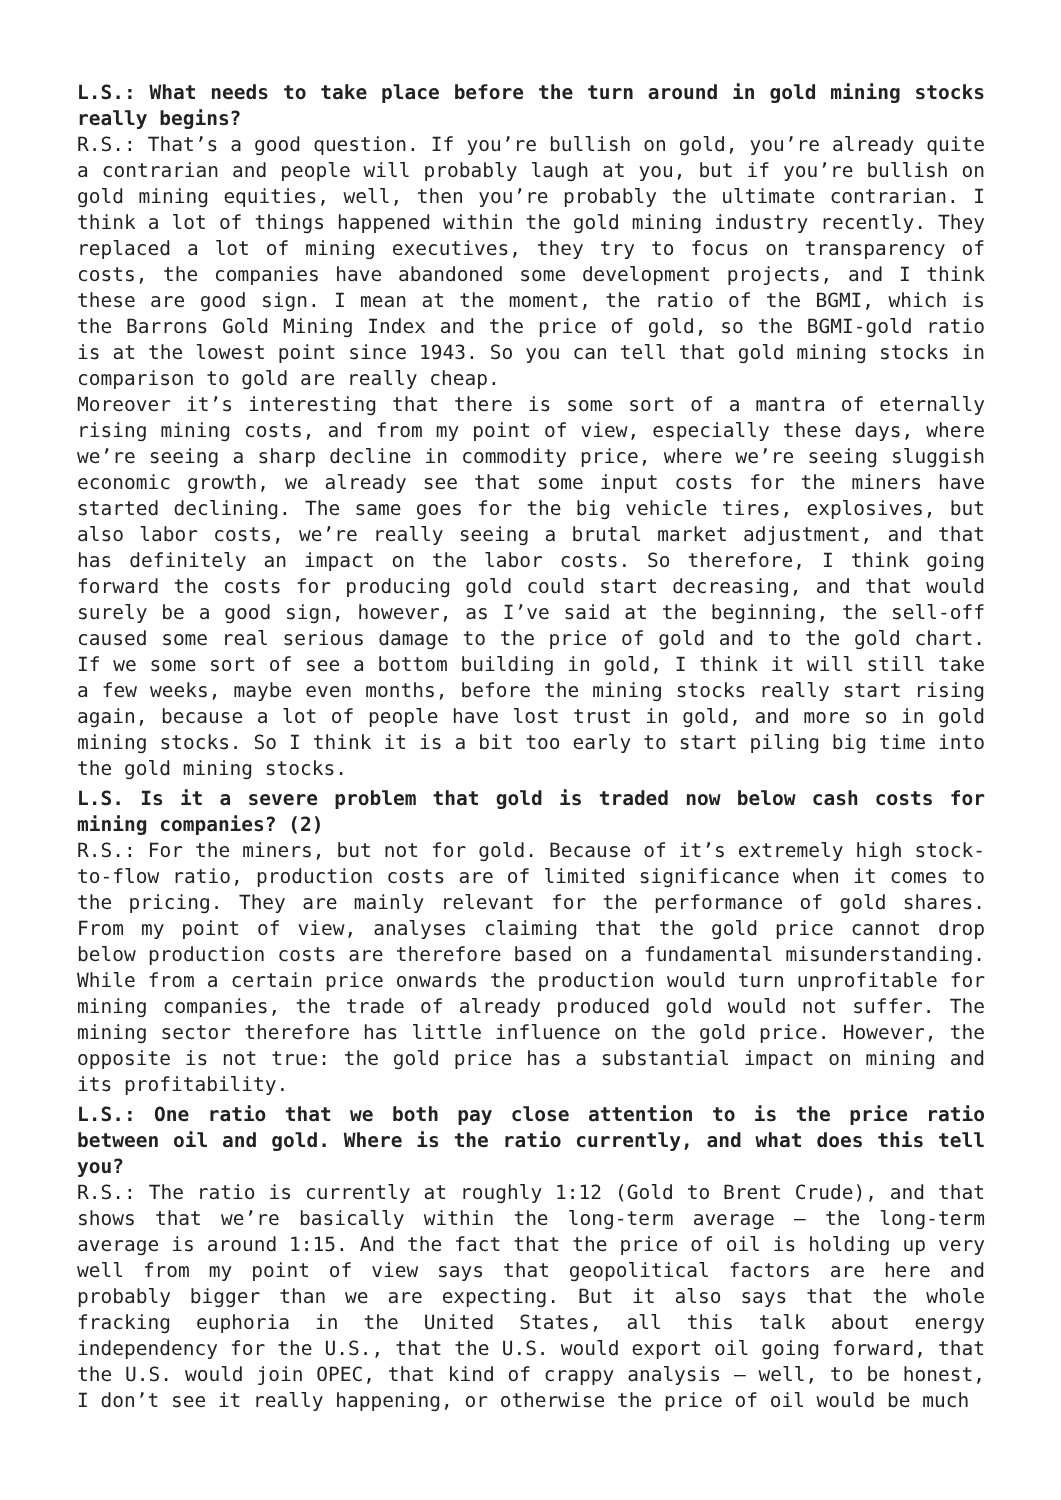L.S.: What needs to take place before the turn around in gold mining stocks really begins?
R.S.: That’s a good question. If you’re bullish on gold, you’re already quite a contrarian and people will probably laugh at you, but if you’re bullish on gold mining equities, well, then you’re probably the ultimate contrarian. I think a lot of things happened within the gold mining industry recently. They replaced a lot of mining executives, they try to focus on transparency of costs, the companies have abandoned some development projects, and I think these are good sign. I mean at the moment, the ratio of the BGMI, which is the Barrons Gold Mining Index and the price of gold, so the BGMI-gold ratio is at the lowest point since 1943. So you can tell that gold mining stocks in comparison to gold are really cheap.
Moreover it’s interesting that there is some sort of a mantra of eternally rising mining costs, and from my point of view, especially these days, where we’re seeing a sharp decline in commodity price, where we’re seeing sluggish economic growth, we already see that some input costs for the miners have started declining. The same goes for the big vehicle tires, explosives, but also labor costs, we’re really seeing a brutal market adjustment, and that has definitely an impact on the labor costs. So therefore, I think going forward the costs for producing gold could start decreasing, and that would surely be a good sign, however, as I’ve said at the beginning, the sell-off caused some real serious damage to the price of gold and to the gold chart. If we some sort of see a bottom building in gold, I think it will still take a few weeks, maybe even months, before the mining stocks really start rising again, because a lot of people have lost trust in gold, and more so in gold mining stocks. So I think it is a bit too early to start piling big time into the gold mining stocks.
L.S. Is it a severe problem that gold is traded now below cash costs for mining companies? (2)
R.S.: For the miners, but not for gold. Because of it’s extremely high stock-to-flow ratio, production costs are of limited significance when it comes to the pricing. They are mainly relevant for the performance of gold shares. From my point of view, analyses claiming that the gold price cannot drop below production costs are therefore based on a fundamental misunderstanding. While from a certain price onwards the production would turn unprofitable for mining companies, the trade of already produced gold would not suffer. The mining sector therefore has little influence on the gold price. However, the opposite is not true: the gold price has a substantial impact on mining and its profitability.
L.S.: One ratio that we both pay close attention to is the price ratio between oil and gold. Where is the ratio currently, and what does this tell you?
R.S.: The ratio is currently at roughly 1:12 (Gold to Brent Crude), and that shows that we’re basically within the long-term average – the long-term average is around 1:15. And the fact that the price of oil is holding up very well from my point of view says that geopolitical factors are here and probably bigger than we are expecting. But it also says that the whole fracking euphoria in the United States, all this talk about energy independency for the U.S., that the U.S. would export oil going forward, that the U.S. would join OPEC, that kind of crappy analysis – well, to be honest, I don’t see it really happening, or otherwise the price of oil would be much